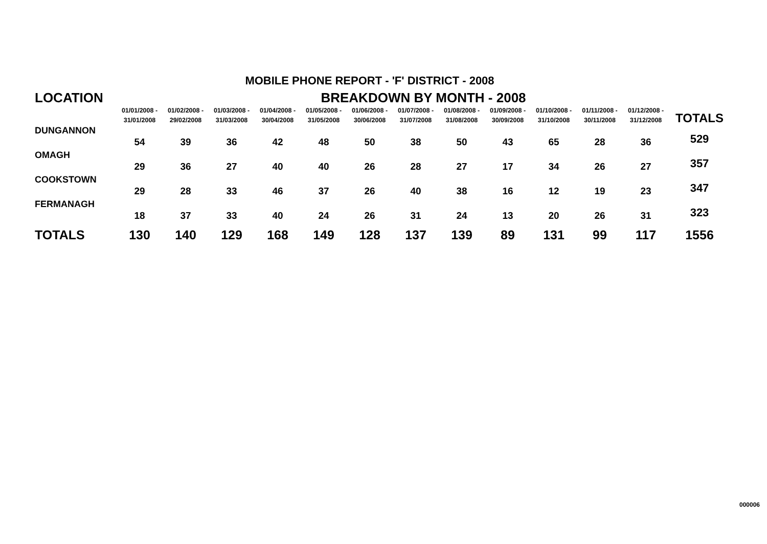MOBILE PHONE REPORT - 'F' DISTRICT - 2008
| LOCATION | BREAKDOWN BY MONTH - 2008 | | | | | | | | | | | | |
| --- | --- | --- | --- | --- | --- | --- | --- | --- | --- | --- | --- | --- | --- |
| | 01/01/2008 - 31/01/2008 | 01/02/2008 - 29/02/2008 | 01/03/2008 - 31/03/2008 | 01/04/2008 - 30/04/2008 | 01/05/2008 - 31/05/2008 | 01/06/2008 - 30/06/2008 | 01/07/2008 - 31/07/2008 | 01/08/2008 - 31/08/2008 | 01/09/2008 - 30/09/2008 | 01/10/2008 - 31/10/2008 | 01/11/2008 - 30/11/2008 | 01/12/2008 - 31/12/2008 | TOTALS |
| DUNGANNON | 54 | 39 | 36 | 42 | 48 | 50 | 38 | 50 | 43 | 65 | 28 | 36 | 529 |
| OMAGH | 29 | 36 | 27 | 40 | 40 | 26 | 28 | 27 | 17 | 34 | 26 | 27 | 357 |
| COOKSTOWN | 29 | 28 | 33 | 46 | 37 | 26 | 40 | 38 | 16 | 12 | 19 | 23 | 347 |
| FERMANAGH | 18 | 37 | 33 | 40 | 24 | 26 | 31 | 24 | 13 | 20 | 26 | 31 | 323 |
| TOTALS | 130 | 140 | 129 | 168 | 149 | 128 | 137 | 139 | 89 | 131 | 99 | 117 | 1556 |
000006